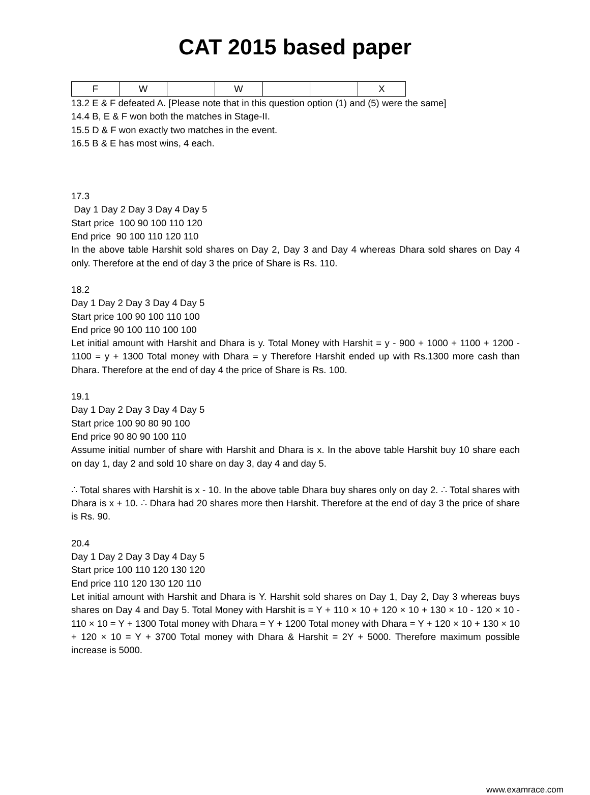CAT 2015 based paper
| F | W | | W | | | X |
13.2 E & F defeated A. [Please note that in this question option (1) and (5) were the same]
14.4 B, E & F won both the matches in Stage-II.
15.5 D & F won exactly two matches in the event.
16.5 B & E has most wins, 4 each.
17.3
Day 1 Day 2 Day 3 Day 4 Day 5
Start price 100 90 100 110 120
End price 90 100 110 120 110
In the above table Harshit sold shares on Day 2, Day 3 and Day 4 whereas Dhara sold shares on Day 4 only. Therefore at the end of day 3 the price of Share is Rs. 110.
18.2
Day 1 Day 2 Day 3 Day 4 Day 5
Start price 100 90 100 110 100
End price 90 100 110 100 100
Let initial amount with Harshit and Dhara is y. Total Money with Harshit = y - 900 + 1000 + 1100 + 1200 - 1100 = y + 1300 Total money with Dhara = y Therefore Harshit ended up with Rs.1300 more cash than Dhara. Therefore at the end of day 4 the price of Share is Rs. 100.
19.1
Day 1 Day 2 Day 3 Day 4 Day 5
Start price 100 90 80 90 100
End price 90 80 90 100 110
Assume initial number of share with Harshit and Dhara is x. In the above table Harshit buy 10 share each on day 1, day 2 and sold 10 share on day 3, day 4 and day 5.
∴ Total shares with Harshit is x - 10. In the above table Dhara buy shares only on day 2. ∴ Total shares with Dhara is x + 10. ∴ Dhara had 20 shares more then Harshit. Therefore at the end of day 3 the price of share is Rs. 90.
20.4
Day 1 Day 2 Day 3 Day 4 Day 5
Start price 100 110 120 130 120
End price 110 120 130 120 110
Let initial amount with Harshit and Dhara is Y. Harshit sold shares on Day 1, Day 2, Day 3 whereas buys shares on Day 4 and Day 5. Total Money with Harshit is = Y + 110 × 10 + 120 × 10 + 130 × 10 - 120 × 10 - 110 × 10 = Y + 1300 Total money with Dhara = Y + 1200 Total money with Dhara = Y + 120 × 10 + 130 × 10 + 120 × 10 = Y + 3700 Total money with Dhara & Harshit = 2Y + 5000. Therefore maximum possible increase is 5000.
www.examrace.com